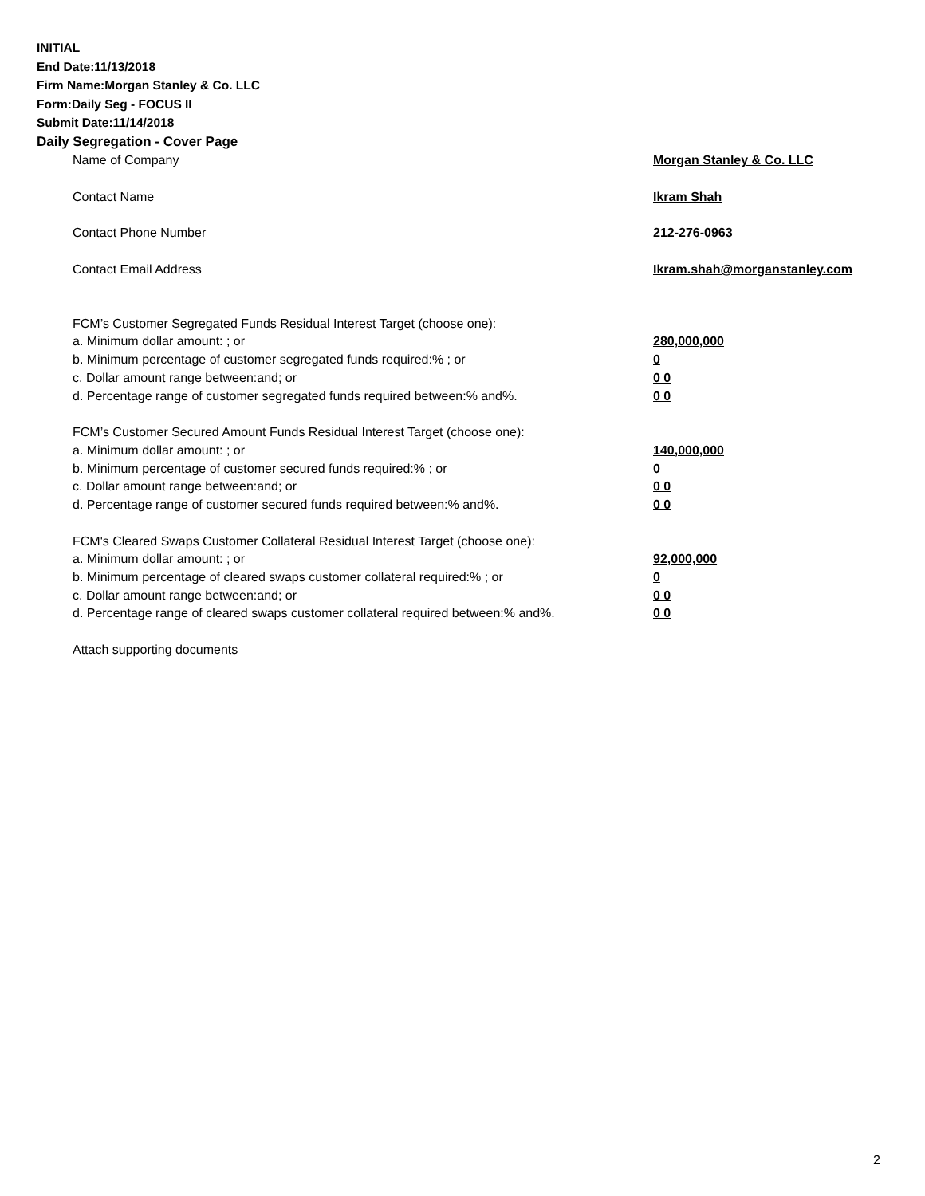INITIAL
End Date:11/13/2018
Firm Name:Morgan Stanley & Co. LLC
Form:Daily Seg - FOCUS II
Submit Date:11/14/2018
Daily Segregation - Cover Page
Name of Company Morgan Stanley & Co. LLC
Contact Name Ikram Shah
Contact Phone Number 212-276-0963
Contact Email Address Ikram.shah@morganstanley.com
FCM’s Customer Segregated Funds Residual Interest Target (choose one):
a. Minimum dollar amount: ; or 280,000,000
b. Minimum percentage of customer segregated funds required:% ; or 0
c. Dollar amount range between:and; or 0 0
d. Percentage range of customer segregated funds required between:% and%. 0 0
FCM’s Customer Secured Amount Funds Residual Interest Target (choose one):
a. Minimum dollar amount: ; or 140,000,000
b. Minimum percentage of customer secured funds required:% ; or 0
c. Dollar amount range between:and; or 0 0
d. Percentage range of customer secured funds required between:% and%. 0 0
FCM's Cleared Swaps Customer Collateral Residual Interest Target (choose one):
a. Minimum dollar amount: ; or 92,000,000
b. Minimum percentage of cleared swaps customer collateral required:% ; or 0
c. Dollar amount range between:and; or 0 0
d. Percentage range of cleared swaps customer collateral required between:% and%. 0 0
Attach supporting documents
2